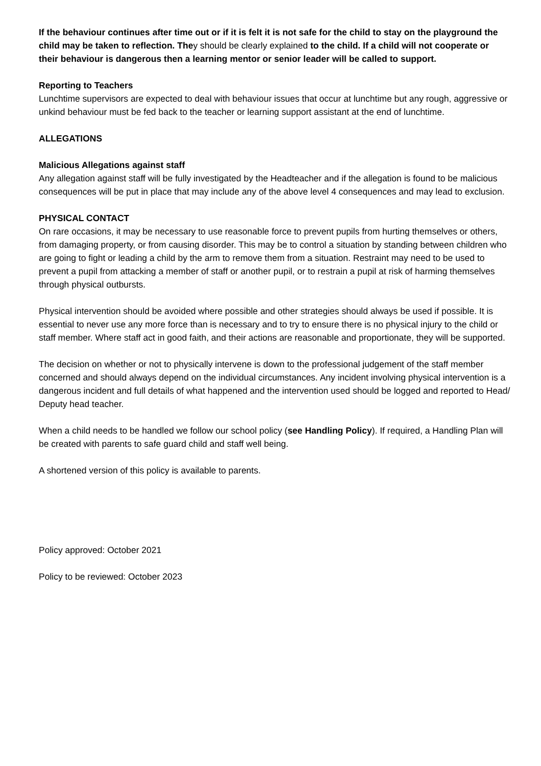If the behaviour continues after time out or if it is felt it is not safe for the child to stay on the playground the child may be taken to reflection. They should be clearly explained to the child. If a child will not cooperate or their behaviour is dangerous then a learning mentor or senior leader will be called to support.
Reporting to Teachers
Lunchtime supervisors are expected to deal with behaviour issues that occur at lunchtime but any rough, aggressive or unkind behaviour must be fed back to the teacher or learning support assistant at the end of lunchtime.
ALLEGATIONS
Malicious Allegations against staff
Any allegation against staff will be fully investigated by the Headteacher and if the allegation is found to be malicious consequences will be put in place that may include any of the above level 4 consequences and may lead to exclusion.
PHYSICAL CONTACT
On rare occasions, it may be necessary to use reasonable force to prevent pupils from hurting themselves or others, from damaging property, or from causing disorder. This may be to control a situation by standing between children who are going to fight or leading a child by the arm to remove them from a situation. Restraint may need to be used to prevent a pupil from attacking a member of staff or another pupil, or to restrain a pupil at risk of harming themselves through physical outbursts.
Physical intervention should be avoided where possible and other strategies should always be used if possible. It is essential to never use any more force than is necessary and to try to ensure there is no physical injury to the child or staff member. Where staff act in good faith, and their actions are reasonable and proportionate, they will be supported.
The decision on whether or not to physically intervene is down to the professional judgement of the staff member concerned and should always depend on the individual circumstances. Any incident involving physical intervention is a dangerous incident and full details of what happened and the intervention used should be logged and reported to Head/ Deputy head teacher.
When a child needs to be handled we follow our school policy (see Handling Policy). If required, a Handling Plan will be created with parents to safe guard child and staff well being.
A shortened version of this policy is available to parents.
Policy approved: October 2021
Policy to be reviewed: October 2023